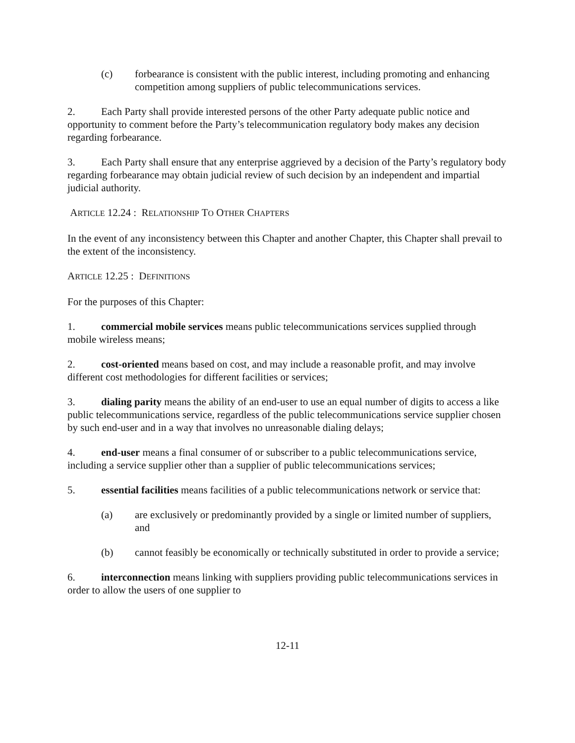(c) forbearance is consistent with the public interest, including promoting and enhancing competition among suppliers of public telecommunications services.
2. Each Party shall provide interested persons of the other Party adequate public notice and opportunity to comment before the Party’s telecommunication regulatory body makes any decision regarding forbearance.
3. Each Party shall ensure that any enterprise aggrieved by a decision of the Party’s regulatory body regarding forbearance may obtain judicial review of such decision by an independent and impartial judicial authority.
ARTICLE 12.24 : RELATIONSHIP TO OTHER CHAPTERS
In the event of any inconsistency between this Chapter and another Chapter, this Chapter shall prevail to the extent of the inconsistency.
ARTICLE 12.25 : DEFINITIONS
For the purposes of this Chapter:
1. commercial mobile services means public telecommunications services supplied through mobile wireless means;
2. cost-oriented means based on cost, and may include a reasonable profit, and may involve different cost methodologies for different facilities or services;
3. dialing parity means the ability of an end-user to use an equal number of digits to access a like public telecommunications service, regardless of the public telecommunications service supplier chosen by such end-user and in a way that involves no unreasonable dialing delays;
4. end-user means a final consumer of or subscriber to a public telecommunications service, including a service supplier other than a supplier of public telecommunications services;
5. essential facilities means facilities of a public telecommunications network or service that:
(a) are exclusively or predominantly provided by a single or limited number of suppliers, and
(b) cannot feasibly be economically or technically substituted in order to provide a service;
6. interconnection means linking with suppliers providing public telecommunications services in order to allow the users of one supplier to
12-11